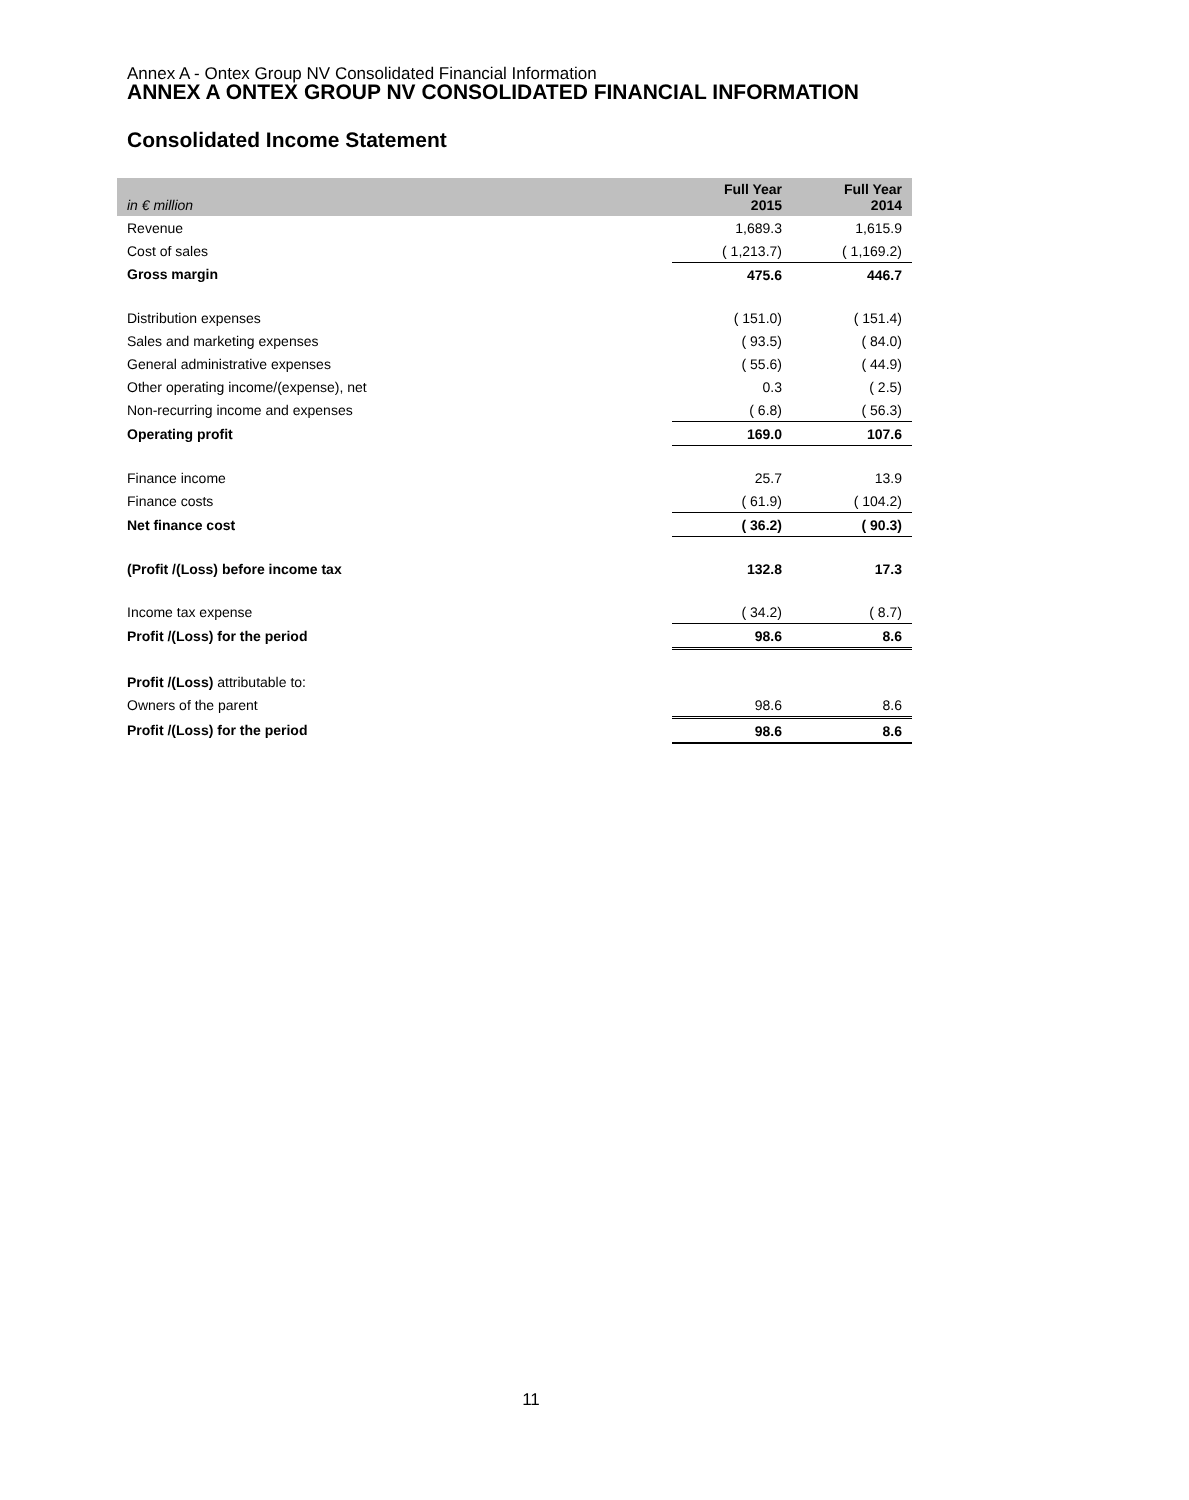Annex A - Ontex Group NV Consolidated Financial Information
ANNEX A ONTEX GROUP NV CONSOLIDATED FINANCIAL INFORMATION
Consolidated Income Statement
| in € million | Full Year 2015 | Full Year 2014 |
| --- | --- | --- |
| Revenue | 1,689.3 | 1,615.9 |
| Cost of sales | ( 1,213.7) | ( 1,169.2) |
| Gross margin | 475.6 | 446.7 |
| Distribution expenses | ( 151.0) | ( 151.4) |
| Sales and marketing expenses | ( 93.5) | ( 84.0) |
| General administrative expenses | ( 55.6) | ( 44.9) |
| Other operating income/(expense), net | 0.3 | ( 2.5) |
| Non-recurring income and expenses | ( 6.8) | ( 56.3) |
| Operating profit | 169.0 | 107.6 |
| Finance income | 25.7 | 13.9 |
| Finance costs | ( 61.9) | ( 104.2) |
| Net finance cost | ( 36.2) | ( 90.3) |
| (Profit /(Loss) before income tax | 132.8 | 17.3 |
| Income tax expense | ( 34.2) | ( 8.7) |
| Profit /(Loss) for the period | 98.6 | 8.6 |
| Profit /(Loss) attributable to: | | |
| Owners of the parent | 98.6 | 8.6 |
| Profit /(Loss) for the period | 98.6 | 8.6 |
11